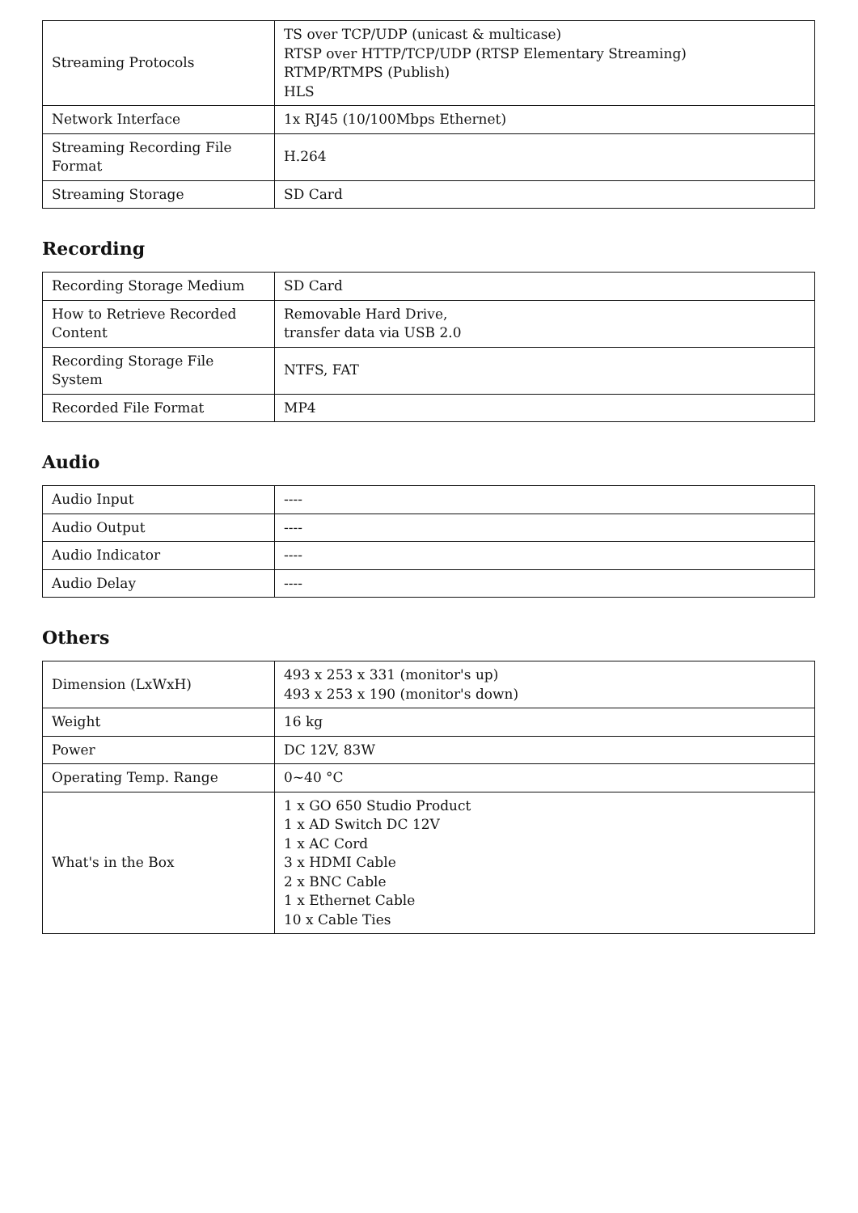| Streaming Protocols | TS over TCP/UDP (unicast & multicase) RTSP over HTTP/TCP/UDP (RTSP Elementary Streaming) RTMP/RTMPS (Publish) HLS |
| Network Interface | 1x RJ45 (10/100Mbps Ethernet) |
| Streaming Recording File Format | H.264 |
| Streaming Storage | SD Card |
Recording
| Recording Storage Medium | SD Card |
| How to Retrieve Recorded Content | Removable Hard Drive, transfer data via USB 2.0 |
| Recording Storage File System | NTFS, FAT |
| Recorded File Format | MP4 |
Audio
| Audio Input | ---- |
| Audio Output | ---- |
| Audio Indicator | ---- |
| Audio Delay | ---- |
Others
| Dimension (LxWxH) | 493 x 253 x 331 (monitor's up) 493 x 253 x 190 (monitor's down) |
| Weight | 16 kg |
| Power | DC 12V, 83W |
| Operating Temp. Range | 0~40 °C |
| What's in the Box | 1 x GO 650 Studio Product 1 x AD Switch DC 12V 1 x AC Cord 3 x HDMI Cable 2 x BNC Cable 1 x Ethernet Cable 10 x Cable Ties |